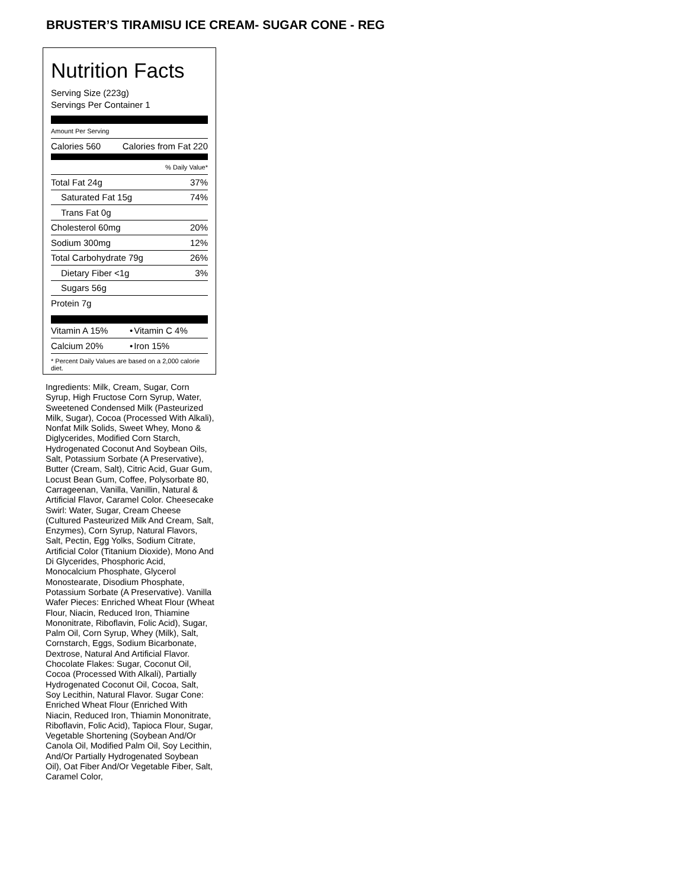BRUSTER’S TIRAMISU ICE CREAM- SUGAR CONE - REG
Nutrition Facts
Serving Size (223g)
Servings Per Container 1
Amount Per Serving
| Calories 560 | Calories from Fat 220 |
| | % Daily Value* |
| Total Fat 24g | 37% |
| Saturated Fat 15g | 74% |
| Trans Fat 0g | |
| Cholesterol 60mg | 20% |
| Sodium 300mg | 12% |
| Total Carbohydrate 79g | 26% |
| Dietary Fiber <1g | 3% |
| Sugars 56g | |
| Protein 7g | |
| Vitamin A 15% | • | Vitamin C 4% |
| Calcium 20% | • | Iron 15% |
* Percent Daily Values are based on a 2,000 calorie diet.
Ingredients: Milk, Cream, Sugar, Corn Syrup, High Fructose Corn Syrup, Water, Sweetened Condensed Milk (Pasteurized Milk, Sugar), Cocoa (Processed With Alkali), Nonfat Milk Solids, Sweet Whey, Mono & Diglycerides, Modified Corn Starch, Hydrogenated Coconut And Soybean Oils, Salt, Potassium Sorbate (A Preservative), Butter (Cream, Salt), Citric Acid, Guar Gum, Locust Bean Gum, Coffee, Polysorbate 80, Carrageenan, Vanilla, Vanillin, Natural & Artificial Flavor, Caramel Color. Cheesecake Swirl: Water, Sugar, Cream Cheese (Cultured Pasteurized Milk And Cream, Salt, Enzymes), Corn Syrup, Natural Flavors, Salt, Pectin, Egg Yolks, Sodium Citrate, Artificial Color (Titanium Dioxide), Mono And Di Glycerides, Phosphoric Acid, Monocalcium Phosphate, Glycerol Monostearate, Disodium Phosphate, Potassium Sorbate (A Preservative). Vanilla Wafer Pieces: Enriched Wheat Flour (Wheat Flour, Niacin, Reduced Iron, Thiamine Mononitrate, Riboflavin, Folic Acid), Sugar, Palm Oil, Corn Syrup, Whey (Milk), Salt, Cornstarch, Eggs, Sodium Bicarbonate, Dextrose, Natural And Artificial Flavor. Chocolate Flakes: Sugar, Coconut Oil, Cocoa (Processed With Alkali), Partially Hydrogenated Coconut Oil, Cocoa, Salt, Soy Lecithin, Natural Flavor. Sugar Cone: Enriched Wheat Flour (Enriched With Niacin, Reduced Iron, Thiamin Mononitrate, Riboflavin, Folic Acid), Tapioca Flour, Sugar, Vegetable Shortening (Soybean And/Or Canola Oil, Modified Palm Oil, Soy Lecithin, And/Or Partially Hydrogenated Soybean Oil), Oat Fiber And/Or Vegetable Fiber, Salt, Caramel Color,